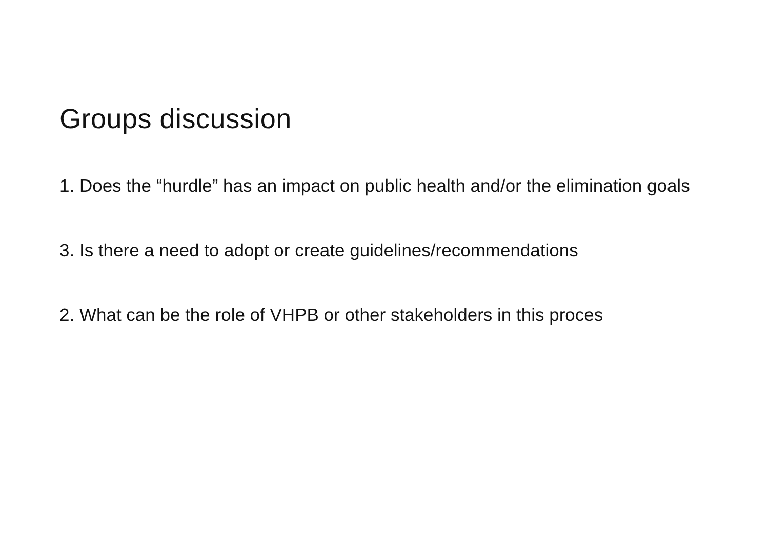Groups discussion
1. Does the “hurdle” has an impact on public health and/or the elimination goals
3. Is there a need to adopt or create guidelines/recommendations
2. What can be the role of VHPB or other stakeholders in this proces